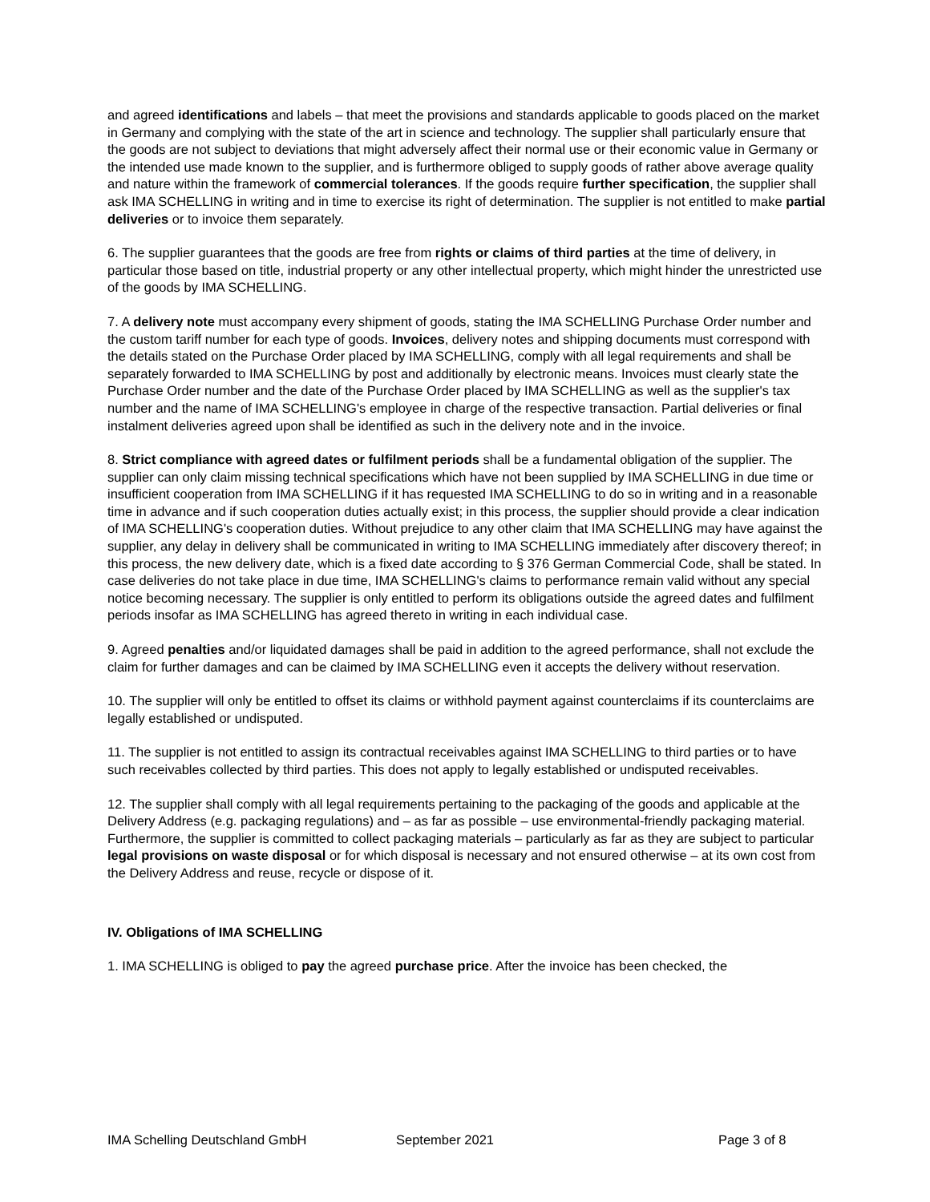and agreed identifications and labels – that meet the provisions and standards applicable to goods placed on the market in Germany and complying with the state of the art in science and technology. The supplier shall particularly ensure that the goods are not subject to deviations that might adversely affect their normal use or their economic value in Germany or the intended use made known to the supplier, and is furthermore obliged to supply goods of rather above average quality and nature within the framework of commercial tolerances. If the goods require further specification, the supplier shall ask IMA SCHELLING in writing and in time to exercise its right of determination. The supplier is not entitled to make partial deliveries or to invoice them separately.
6. The supplier guarantees that the goods are free from rights or claims of third parties at the time of delivery, in particular those based on title, industrial property or any other intellectual property, which might hinder the unrestricted use of the goods by IMA SCHELLING.
7. A delivery note must accompany every shipment of goods, stating the IMA SCHELLING Purchase Order number and the custom tariff number for each type of goods. Invoices, delivery notes and shipping documents must correspond with the details stated on the Purchase Order placed by IMA SCHELLING, comply with all legal requirements and shall be separately forwarded to IMA SCHELLING by post and additionally by electronic means. Invoices must clearly state the Purchase Order number and the date of the Purchase Order placed by IMA SCHELLING as well as the supplier's tax number and the name of IMA SCHELLING's employee in charge of the respective transaction. Partial deliveries or final instalment deliveries agreed upon shall be identified as such in the delivery note and in the invoice.
8. Strict compliance with agreed dates or fulfilment periods shall be a fundamental obligation of the supplier. The supplier can only claim missing technical specifications which have not been supplied by IMA SCHELLING in due time or insufficient cooperation from IMA SCHELLING if it has requested IMA SCHELLING to do so in writing and in a reasonable time in advance and if such cooperation duties actually exist; in this process, the supplier should provide a clear indication of IMA SCHELLING's cooperation duties. Without prejudice to any other claim that IMA SCHELLING may have against the supplier, any delay in delivery shall be communicated in writing to IMA SCHELLING immediately after discovery thereof; in this process, the new delivery date, which is a fixed date according to § 376 German Commercial Code, shall be stated. In case deliveries do not take place in due time, IMA SCHELLING's claims to performance remain valid without any special notice becoming necessary. The supplier is only entitled to perform its obligations outside the agreed dates and fulfilment periods insofar as IMA SCHELLING has agreed thereto in writing in each individual case.
9. Agreed penalties and/or liquidated damages shall be paid in addition to the agreed performance, shall not exclude the claim for further damages and can be claimed by IMA SCHELLING even it accepts the delivery without reservation.
10. The supplier will only be entitled to offset its claims or withhold payment against counterclaims if its counterclaims are legally established or undisputed.
11. The supplier is not entitled to assign its contractual receivables against IMA SCHELLING to third parties or to have such receivables collected by third parties. This does not apply to legally established or undisputed receivables.
12. The supplier shall comply with all legal requirements pertaining to the packaging of the goods and applicable at the Delivery Address (e.g. packaging regulations) and – as far as possible – use environmental-friendly packaging material. Furthermore, the supplier is committed to collect packaging materials – particularly as far as they are subject to particular legal provisions on waste disposal or for which disposal is necessary and not ensured otherwise – at its own cost from the Delivery Address and reuse, recycle or dispose of it.
IV. Obligations of IMA SCHELLING
1. IMA SCHELLING is obliged to pay the agreed purchase price. After the invoice has been checked, the
IMA Schelling Deutschland GmbH September 2021 Page 3 of 8